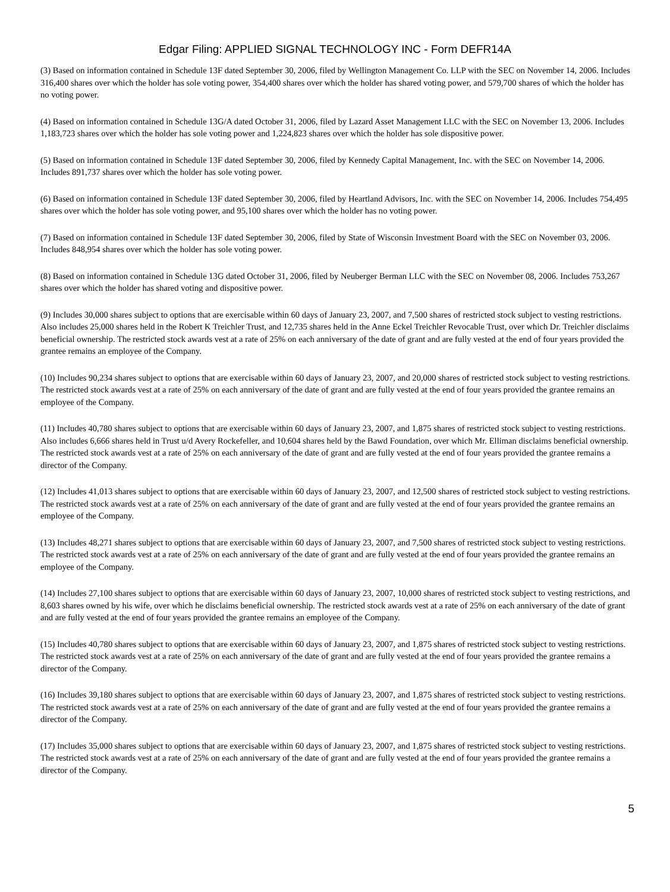Edgar Filing: APPLIED SIGNAL TECHNOLOGY INC - Form DEFR14A
(3) Based on information contained in Schedule 13F dated September 30, 2006, filed by Wellington Management Co. LLP with the SEC on November 14, 2006. Includes 316,400 shares over which the holder has sole voting power, 354,400 shares over which the holder has shared voting power, and 579,700 shares of which the holder has no voting power.
(4) Based on information contained in Schedule 13G/A dated October 31, 2006, filed by Lazard Asset Management LLC with the SEC on November 13, 2006. Includes 1,183,723 shares over which the holder has sole voting power and 1,224,823 shares over which the holder has sole dispositive power.
(5) Based on information contained in Schedule 13F dated September 30, 2006, filed by Kennedy Capital Management, Inc. with the SEC on November 14, 2006. Includes 891,737 shares over which the holder has sole voting power.
(6) Based on information contained in Schedule 13F dated September 30, 2006, filed by Heartland Advisors, Inc. with the SEC on November 14, 2006. Includes 754,495 shares over which the holder has sole voting power, and 95,100 shares over which the holder has no voting power.
(7) Based on information contained in Schedule 13F dated September 30, 2006, filed by State of Wisconsin Investment Board with the SEC on November 03, 2006. Includes 848,954 shares over which the holder has sole voting power.
(8) Based on information contained in Schedule 13G dated October 31, 2006, filed by Neuberger Berman LLC with the SEC on November 08, 2006. Includes 753,267 shares over which the holder has shared voting and dispositive power.
(9) Includes 30,000 shares subject to options that are exercisable within 60 days of January 23, 2007, and 7,500 shares of restricted stock subject to vesting restrictions. Also includes 25,000 shares held in the Robert K Treichler Trust, and 12,735 shares held in the Anne Eckel Treichler Revocable Trust, over which Dr. Treichler disclaims beneficial ownership. The restricted stock awards vest at a rate of 25% on each anniversary of the date of grant and are fully vested at the end of four years provided the grantee remains an employee of the Company.
(10) Includes 90,234 shares subject to options that are exercisable within 60 days of January 23, 2007, and 20,000 shares of restricted stock subject to vesting restrictions. The restricted stock awards vest at a rate of 25% on each anniversary of the date of grant and are fully vested at the end of four years provided the grantee remains an employee of the Company.
(11) Includes 40,780 shares subject to options that are exercisable within 60 days of January 23, 2007, and 1,875 shares of restricted stock subject to vesting restrictions. Also includes 6,666 shares held in Trust u/d Avery Rockefeller, and 10,604 shares held by the Bawd Foundation, over which Mr. Elliman disclaims beneficial ownership. The restricted stock awards vest at a rate of 25% on each anniversary of the date of grant and are fully vested at the end of four years provided the grantee remains a director of the Company.
(12) Includes 41,013 shares subject to options that are exercisable within 60 days of January 23, 2007, and 12,500 shares of restricted stock subject to vesting restrictions. The restricted stock awards vest at a rate of 25% on each anniversary of the date of grant and are fully vested at the end of four years provided the grantee remains an employee of the Company.
(13) Includes 48,271 shares subject to options that are exercisable within 60 days of January 23, 2007, and 7,500 shares of restricted stock subject to vesting restrictions. The restricted stock awards vest at a rate of 25% on each anniversary of the date of grant and are fully vested at the end of four years provided the grantee remains an employee of the Company.
(14) Includes 27,100 shares subject to options that are exercisable within 60 days of January 23, 2007, 10,000 shares of restricted stock subject to vesting restrictions, and 8,603 shares owned by his wife, over which he disclaims beneficial ownership. The restricted stock awards vest at a rate of 25% on each anniversary of the date of grant and are fully vested at the end of four years provided the grantee remains an employee of the Company.
(15) Includes 40,780 shares subject to options that are exercisable within 60 days of January 23, 2007, and 1,875 shares of restricted stock subject to vesting restrictions. The restricted stock awards vest at a rate of 25% on each anniversary of the date of grant and are fully vested at the end of four years provided the grantee remains a director of the Company.
(16) Includes 39,180 shares subject to options that are exercisable within 60 days of January 23, 2007, and 1,875 shares of restricted stock subject to vesting restrictions. The restricted stock awards vest at a rate of 25% on each anniversary of the date of grant and are fully vested at the end of four years provided the grantee remains a director of the Company.
(17) Includes 35,000 shares subject to options that are exercisable within 60 days of January 23, 2007, and 1,875 shares of restricted stock subject to vesting restrictions. The restricted stock awards vest at a rate of 25% on each anniversary of the date of grant and are fully vested at the end of four years provided the grantee remains a director of the Company.
5